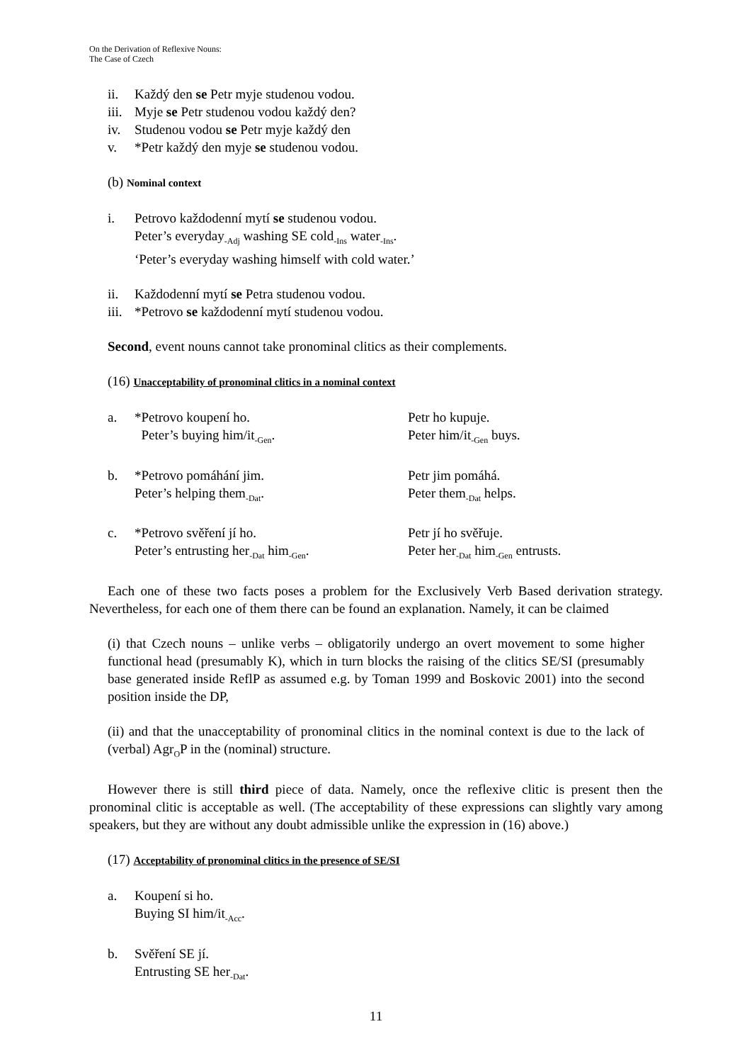On the Derivation of Reflexive Nouns:
The Case of Czech
ii. Každý den se Petr myje studenou vodou.
iii. Myje se Petr studenou vodou každý den?
iv. Studenou vodou se Petr myje každý den
v. *Petr každý den myje se studenou vodou.
(b) Nominal context
i. Petrovo každodenní mytí se studenou vodou.
Peter’s everyday<sub>-Adj</sub> washing SE cold<sub>-Ins</sub> water<sub>-Ins</sub>.
‘Peter’s everyday washing himself with cold water.’
ii. Každodenní mytí se Petra studenou vodou.
iii. *Petrovo se každodenní mytí studenou vodou.
Second, event nouns cannot take pronominal clitics as their complements.
(16) Unacceptability of pronominal clitics in a nominal context
a. *Petrovo koupení ho.
Peter’s buying him/it<sub>-Gen</sub>. Petr ho kupuje.
Peter him/it<sub>-Gen</sub> buys.
b. *Petrovo pomáhání jim.
Peter’s helping them<sub>-Dat</sub>. Petr jim pomáhá.
Peter them<sub>-Dat</sub> helps.
c. *Petrovo svěření jí ho.
Peter’s entrusting her<sub>-Dat</sub> him<sub>-Gen</sub>. Petr jí ho svěřuje.
Peter her<sub>-Dat</sub> him<sub>-Gen</sub> entrusts.
Each one of these two facts poses a problem for the Exclusively Verb Based derivation strategy. Nevertheless, for each one of them there can be found an explanation. Namely, it can be claimed
(i) that Czech nouns – unlike verbs – obligatorily undergo an overt movement to some higher functional head (presumably K), which in turn blocks the raising of the clitics SE/SI (presumably base generated inside ReflP as assumed e.g. by Toman 1999 and Boskovic 2001) into the second position inside the DP,
(ii) and that the unacceptability of pronominal clitics in the nominal context is due to the lack of (verbal) Agr<sub>O</sub>P in the (nominal) structure.
However there is still third piece of data. Namely, once the reflexive clitic is present then the pronominal clitic is acceptable as well. (The acceptability of these expressions can slightly vary among speakers, but they are without any doubt admissible unlike the expression in (16) above.)
(17) Acceptability of pronominal clitics in the presence of SE/SI
a. Koupení si ho.
Buying SI him/it<sub>-Acc</sub>.
b. Svěření SE jí.
Entrusting SE her<sub>-Dat</sub>.
11